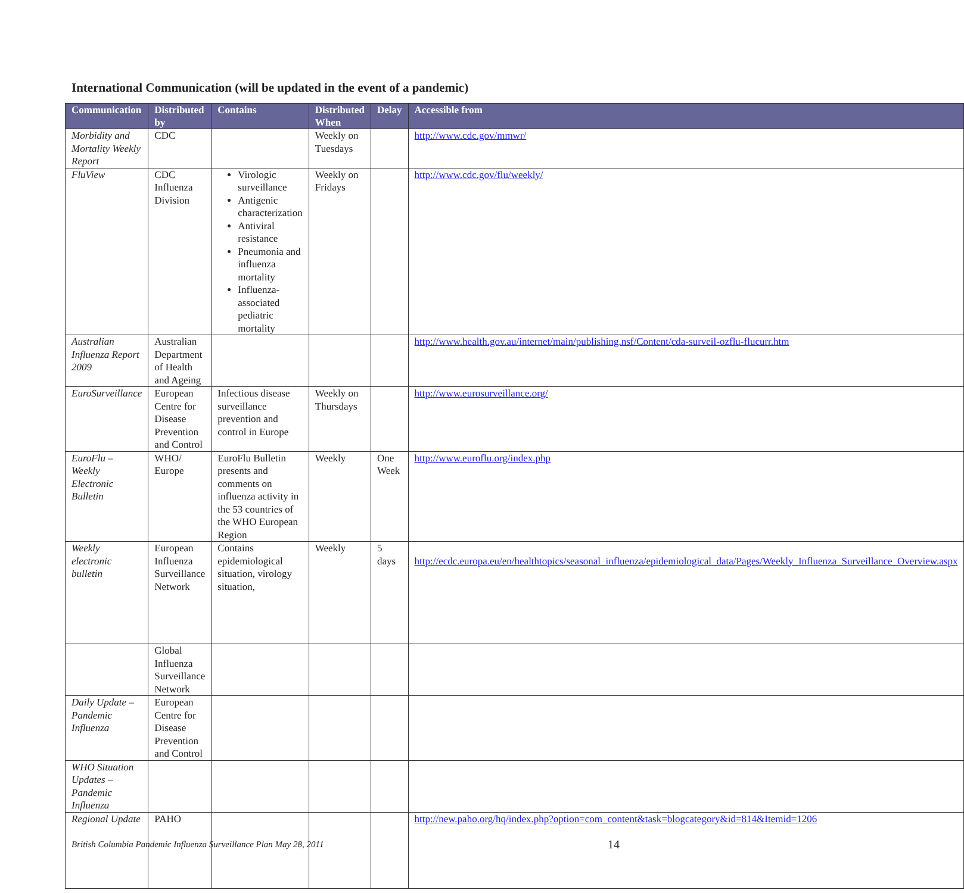International Communication (will be updated in the event of a pandemic)
| Communication | Distributed by | Contains | Distributed When | Delay | Accessible from |
| --- | --- | --- | --- | --- | --- |
| Morbidity and Mortality Weekly Report | CDC | | Weekly on Tuesdays | | http://www.cdc.gov/mmwr/ |
| FluView | CDC Influenza Division | Virologic surveillance Antigenic characterization Antiviral resistance Pneumonia and influenza mortality Influenza-associated pediatric mortality | Weekly on Fridays | | http://www.cdc.gov/flu/weekly/ |
| Australian Influenza Report 2009 | Australian Department of Health and Ageing | | | | http://www.health.gov.au/internet/main/publishing.nsf/Content/cda-surveil-ozflu-flucurr.htm |
| EuroSurveillance | European Centre for Disease Prevention and Control | Infectious disease surveillance prevention and control in Europe | Weekly on Thursdays | | http://www.eurosurveillance.org/ |
| EuroFlu – Weekly Electronic Bulletin | WHO/ Europe | EuroFlu Bulletin presents and comments on influenza activity in the 53 countries of the WHO European Region | Weekly | One Week | http://www.euroflu.org/index.php |
| Weekly electronic bulletin | European Influenza Surveillance Network | Contains epidemiological situation, virology situation, | Weekly | 5 days | http://ecdc.europa.eu/en/healthtopics/seasonal_influenza/epidemiological_data/Pages/Weekly_Influenza_Surveillance_Overview.aspx |
| | Global Influenza Surveillance Network | | | | |
| Daily Update – Pandemic Influenza | European Centre for Disease Prevention and Control | | | | |
| WHO Situation Updates – Pandemic Influenza | | | | | |
| Regional Update | PAHO | | | | http://new.paho.org/hq/index.php?option=com_content&task=blogcategory&id=814&Itemid=1206 |
British Columbia Pandemic Influenza Surveillance Plan May 28, 2011
14